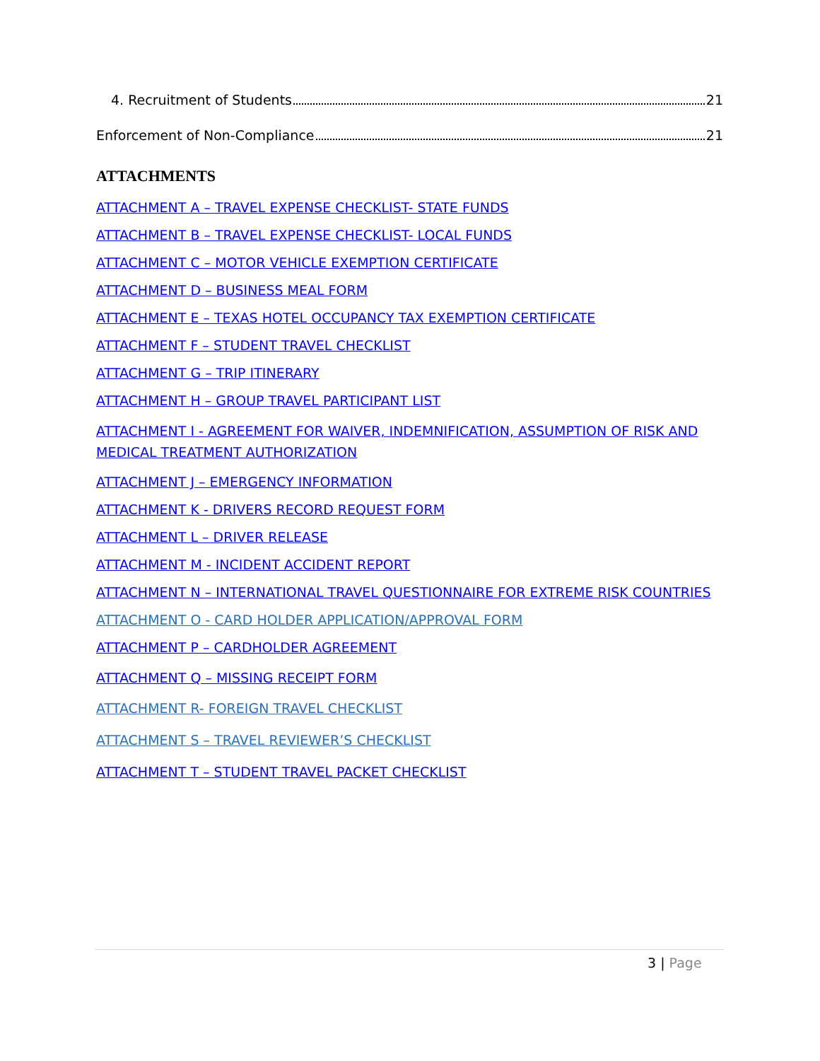4. Recruitment of Students 21
Enforcement of Non-Compliance 21
ATTACHMENTS
ATTACHMENT A – TRAVEL EXPENSE CHECKLIST- STATE FUNDS
ATTACHMENT B – TRAVEL EXPENSE CHECKLIST- LOCAL FUNDS
ATTACHMENT C – MOTOR VEHICLE EXEMPTION CERTIFICATE
ATTACHMENT D – BUSINESS MEAL FORM
ATTACHMENT E – TEXAS HOTEL OCCUPANCY TAX EXEMPTION CERTIFICATE
ATTACHMENT F – STUDENT TRAVEL CHECKLIST
ATTACHMENT G – TRIP ITINERARY
ATTACHMENT H – GROUP TRAVEL PARTICIPANT LIST
ATTACHMENT I - AGREEMENT FOR WAIVER, INDEMNIFICATION, ASSUMPTION OF RISK AND MEDICAL TREATMENT AUTHORIZATION
ATTACHMENT J – EMERGENCY INFORMATION
ATTACHMENT K - DRIVERS RECORD REQUEST FORM
ATTACHMENT L – DRIVER RELEASE
ATTACHMENT M - INCIDENT ACCIDENT REPORT
ATTACHMENT N – INTERNATIONAL TRAVEL QUESTIONNAIRE FOR EXTREME RISK COUNTRIES
ATTACHMENT O - CARD HOLDER APPLICATION/APPROVAL FORM
ATTACHMENT P – CARDHOLDER AGREEMENT
ATTACHMENT Q – MISSING RECEIPT FORM
ATTACHMENT R- FOREIGN TRAVEL CHECKLIST
ATTACHMENT S – TRAVEL REVIEWER’S CHECKLIST
ATTACHMENT T – STUDENT TRAVEL PACKET CHECKLIST
3 | Page